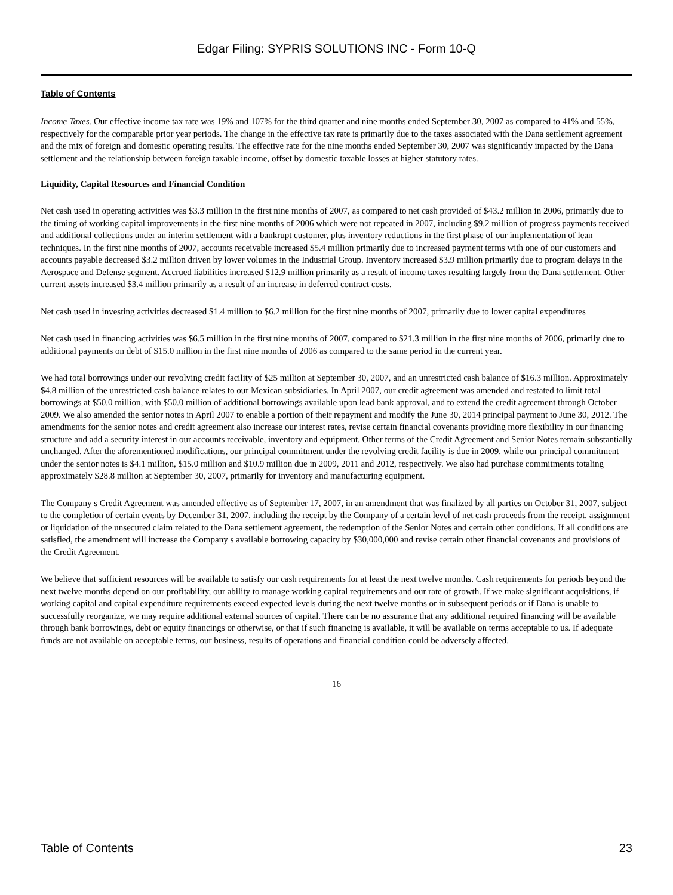Edgar Filing: SYPRIS SOLUTIONS INC - Form 10-Q
Table of Contents
Income Taxes. Our effective income tax rate was 19% and 107% for the third quarter and nine months ended September 30, 2007 as compared to 41% and 55%, respectively for the comparable prior year periods. The change in the effective tax rate is primarily due to the taxes associated with the Dana settlement agreement and the mix of foreign and domestic operating results. The effective rate for the nine months ended September 30, 2007 was significantly impacted by the Dana settlement and the relationship between foreign taxable income, offset by domestic taxable losses at higher statutory rates.
Liquidity, Capital Resources and Financial Condition
Net cash used in operating activities was $3.3 million in the first nine months of 2007, as compared to net cash provided of $43.2 million in 2006, primarily due to the timing of working capital improvements in the first nine months of 2006 which were not repeated in 2007, including $9.2 million of progress payments received and additional collections under an interim settlement with a bankrupt customer, plus inventory reductions in the first phase of our implementation of lean techniques. In the first nine months of 2007, accounts receivable increased $5.4 million primarily due to increased payment terms with one of our customers and accounts payable decreased $3.2 million driven by lower volumes in the Industrial Group. Inventory increased $3.9 million primarily due to program delays in the Aerospace and Defense segment. Accrued liabilities increased $12.9 million primarily as a result of income taxes resulting largely from the Dana settlement. Other current assets increased $3.4 million primarily as a result of an increase in deferred contract costs.
Net cash used in investing activities decreased $1.4 million to $6.2 million for the first nine months of 2007, primarily due to lower capital expenditures
Net cash used in financing activities was $6.5 million in the first nine months of 2007, compared to $21.3 million in the first nine months of 2006, primarily due to additional payments on debt of $15.0 million in the first nine months of 2006 as compared to the same period in the current year.
We had total borrowings under our revolving credit facility of $25 million at September 30, 2007, and an unrestricted cash balance of $16.3 million. Approximately $4.8 million of the unrestricted cash balance relates to our Mexican subsidiaries. In April 2007, our credit agreement was amended and restated to limit total borrowings at $50.0 million, with $50.0 million of additional borrowings available upon lead bank approval, and to extend the credit agreement through October 2009. We also amended the senior notes in April 2007 to enable a portion of their repayment and modify the June 30, 2014 principal payment to June 30, 2012. The amendments for the senior notes and credit agreement also increase our interest rates, revise certain financial covenants providing more flexibility in our financing structure and add a security interest in our accounts receivable, inventory and equipment. Other terms of the Credit Agreement and Senior Notes remain substantially unchanged. After the aforementioned modifications, our principal commitment under the revolving credit facility is due in 2009, while our principal commitment under the senior notes is $4.1 million, $15.0 million and $10.9 million due in 2009, 2011 and 2012, respectively. We also had purchase commitments totaling approximately $28.8 million at September 30, 2007, primarily for inventory and manufacturing equipment.
The Company s Credit Agreement was amended effective as of September 17, 2007, in an amendment that was finalized by all parties on October 31, 2007, subject to the completion of certain events by December 31, 2007, including the receipt by the Company of a certain level of net cash proceeds from the receipt, assignment or liquidation of the unsecured claim related to the Dana settlement agreement, the redemption of the Senior Notes and certain other conditions. If all conditions are satisfied, the amendment will increase the Company s available borrowing capacity by $30,000,000 and revise certain other financial covenants and provisions of the Credit Agreement.
We believe that sufficient resources will be available to satisfy our cash requirements for at least the next twelve months. Cash requirements for periods beyond the next twelve months depend on our profitability, our ability to manage working capital requirements and our rate of growth. If we make significant acquisitions, if working capital and capital expenditure requirements exceed expected levels during the next twelve months or in subsequent periods or if Dana is unable to successfully reorganize, we may require additional external sources of capital. There can be no assurance that any additional required financing will be available through bank borrowings, debt or equity financings or otherwise, or that if such financing is available, it will be available on terms acceptable to us. If adequate funds are not available on acceptable terms, our business, results of operations and financial condition could be adversely affected.
16
Table of Contents 23